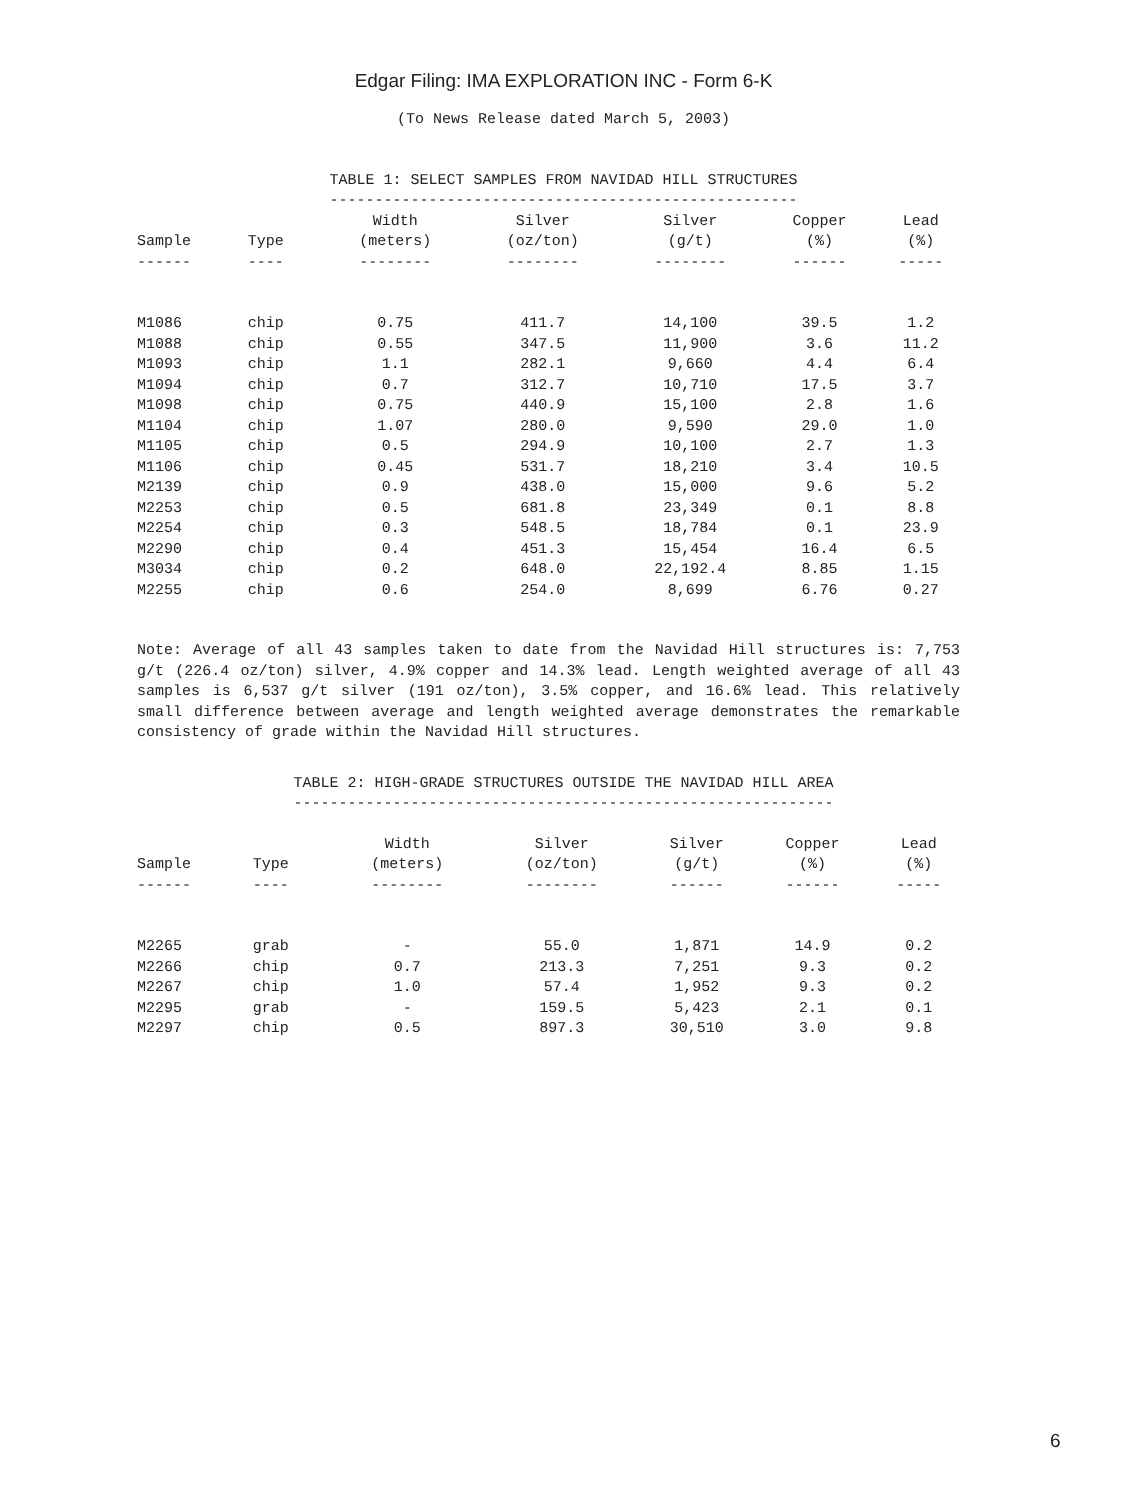Edgar Filing: IMA EXPLORATION INC - Form 6-K
(To News Release dated March 5, 2003)
TABLE 1: SELECT SAMPLES FROM NAVIDAD HILL STRUCTURES
----------------------------------------------------
| Sample | Type | Width (meters) | Silver (oz/ton) | Silver (g/t) | Copper (%) | Lead (%) |
| --- | --- | --- | --- | --- | --- | --- |
| ------ | ---- | -------- | -------- | -------- | ------ | ----- |
| M1086 | chip | 0.75 | 411.7 | 14,100 | 39.5 | 1.2 |
| M1088 | chip | 0.55 | 347.5 | 11,900 | 3.6 | 11.2 |
| M1093 | chip | 1.1 | 282.1 | 9,660 | 4.4 | 6.4 |
| M1094 | chip | 0.7 | 312.7 | 10,710 | 17.5 | 3.7 |
| M1098 | chip | 0.75 | 440.9 | 15,100 | 2.8 | 1.6 |
| M1104 | chip | 1.07 | 280.0 | 9,590 | 29.0 | 1.0 |
| M1105 | chip | 0.5 | 294.9 | 10,100 | 2.7 | 1.3 |
| M1106 | chip | 0.45 | 531.7 | 18,210 | 3.4 | 10.5 |
| M2139 | chip | 0.9 | 438.0 | 15,000 | 9.6 | 5.2 |
| M2253 | chip | 0.5 | 681.8 | 23,349 | 0.1 | 8.8 |
| M2254 | chip | 0.3 | 548.5 | 18,784 | 0.1 | 23.9 |
| M2290 | chip | 0.4 | 451.3 | 15,454 | 16.4 | 6.5 |
| M3034 | chip | 0.2 | 648.0 | 22,192.4 | 8.85 | 1.15 |
| M2255 | chip | 0.6 | 254.0 | 8,699 | 6.76 | 0.27 |
Note: Average of all 43 samples taken to date from the Navidad Hill structures is: 7,753 g/t (226.4 oz/ton) silver, 4.9% copper and 14.3% lead. Length weighted average of all 43 samples is 6,537 g/t silver (191 oz/ton), 3.5% copper, and 16.6% lead. This relatively small difference between average and length weighted average demonstrates the remarkable consistency of grade within the Navidad Hill structures.
TABLE 2: HIGH-GRADE STRUCTURES OUTSIDE THE NAVIDAD HILL AREA
------------------------------------------------------------
| Sample | Type | Width (meters) | Silver (oz/ton) | Silver (g/t) | Copper (%) | Lead (%) |
| --- | --- | --- | --- | --- | --- | --- |
| ------ | ---- | -------- | -------- | ------ | ------ | ----- |
| M2265 | grab | - | 55.0 | 1,871 | 14.9 | 0.2 |
| M2266 | chip | 0.7 | 213.3 | 7,251 | 9.3 | 0.2 |
| M2267 | chip | 1.0 | 57.4 | 1,952 | 9.3 | 0.2 |
| M2295 | grab | - | 159.5 | 5,423 | 2.1 | 0.1 |
| M2297 | chip | 0.5 | 897.3 | 30,510 | 3.0 | 9.8 |
6